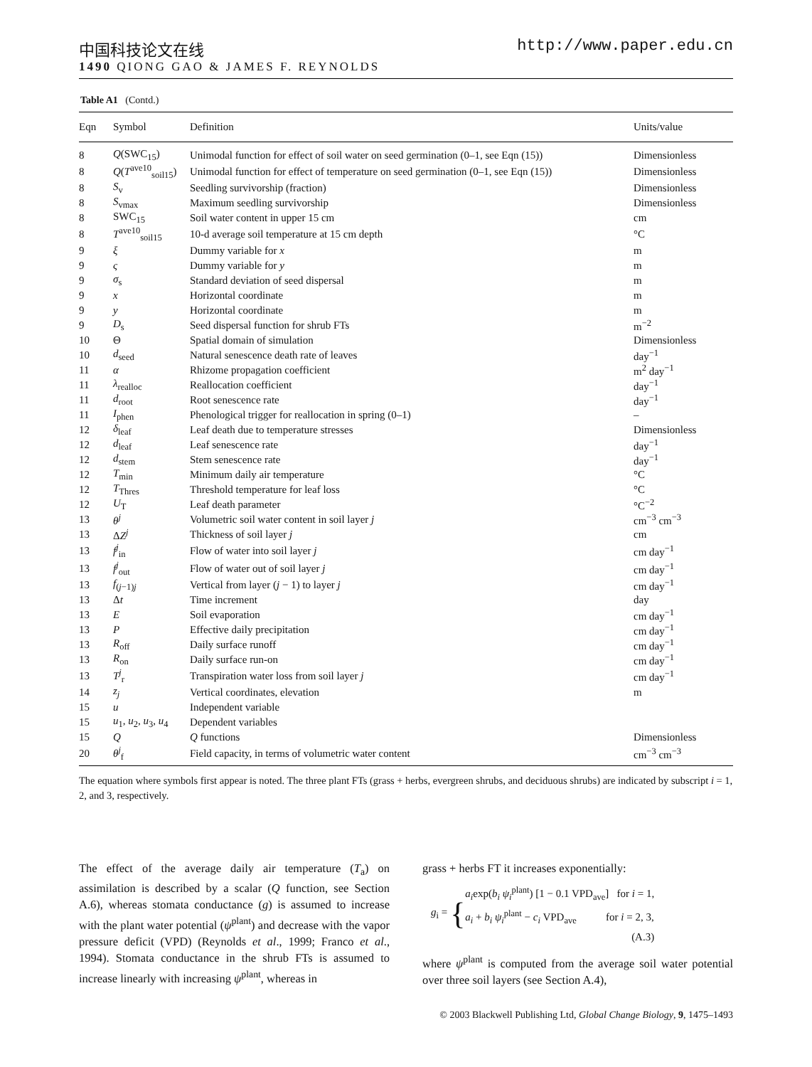中国科技论文在线 http://www.paper.edu.cn
1490 QIONG GAO & JAMES F. REYNOLDS
Table A1 (Contd.)
| Eqn | Symbol | Definition | Units/value |
| --- | --- | --- | --- |
| 8 | Q (SWC<sub>15</sub>) | Unimodal function for effect of soil water on seed germination (0–1, see Eqn (15)) | Dimensionless |
| 8 | Q ( T<sup>ave10</sup><sub>soil15</sub>) | Unimodal function for effect of temperature on seed germination (0–1, see Eqn (15)) | Dimensionless |
| 8 | S<sub>v</sub> | Seedling survivorship (fraction) | Dimensionless |
| 8 | S<sub>vmax</sub> | Maximum seedling survivorship | Dimensionless |
| 8 | SWC<sub>15</sub> | Soil water content in upper 15 cm | cm |
| 8 | T<sup>ave10</sup><sub>soil15</sub> | 10-d average soil temperature at 15 cm depth | °C |
| 9 | ξ | Dummy variable for x | m |
| 9 | ς | Dummy variable for y | m |
| 9 | σ<sub>s</sub> | Standard deviation of seed dispersal | m |
| 9 | x | Horizontal coordinate | m |
| 9 | y | Horizontal coordinate | m |
| 9 | D<sub>s</sub> | Seed dispersal function for shrub FTs | m<sup>−2</sup> |
| 10 | Θ | Spatial domain of simulation | Dimensionless |
| 10 | d<sub>seed</sub> | Natural senescence death rate of leaves | day<sup>−1</sup> |
| 11 | α | Rhizome propagation coefficient | m<sup>2</sup> day<sup>−1</sup> |
| 11 | λ<sub>realloc</sub> | Reallocation coefficient | day<sup>−1</sup> |
| 11 | d<sub>root</sub> | Root senescence rate | day<sup>−1</sup> |
| 11 | I<sub>phen</sub> | Phenological trigger for reallocation in spring (0–1) | – |
| 12 | δ<sub>leaf</sub> | Leaf death due to temperature stresses | Dimensionless |
| 12 | d<sub>leaf</sub> | Leaf senescence rate | day<sup>−1</sup> |
| 12 | d<sub>stem</sub> | Stem senescence rate | day<sup>−1</sup> |
| 12 | T<sub>min</sub> | Minimum daily air temperature | °C |
| 12 | T<sub>Thres</sub> | Threshold temperature for leaf loss | °C |
| 12 | U<sub>T</sub> | Leaf death parameter | °C<sup>−2</sup> |
| 13 | θ<sup>j</sup> | Volumetric soil water content in soil layer j | cm<sup>−3</sup> cm<sup>−3</sup> |
| 13 | Δ Z<sup>j</sup> | Thickness of soil layer j | cm |
| 13 | f<sup>j</sup><sub>in</sub> | Flow of water into soil layer j | cm day<sup>−1</sup> |
| 13 | f<sup>j</sup><sub>out</sub> | Flow of water out of soil layer j | cm day<sup>−1</sup> |
| 13 | f<sub>(j−1)j</sub> | Vertical from layer ( j − 1) to layer j | cm day<sup>−1</sup> |
| 13 | Δ t | Time increment | day |
| 13 | E | Soil evaporation | cm day<sup>−1</sup> |
| 13 | P | Effective daily precipitation | cm day<sup>−1</sup> |
| 13 | R<sub>off</sub> | Daily surface runoff | cm day<sup>−1</sup> |
| 13 | R<sub>on</sub> | Daily surface run-on | cm day<sup>−1</sup> |
| 13 | T<sup>j</sup><sub>r</sub> | Transpiration water loss from soil layer j | cm day<sup>−1</sup> |
| 14 | z<sub>j</sub> | Vertical coordinates, elevation | m |
| 15 | u | Independent variable | |
| 15 | u<sub>1</sub>, u<sub>2</sub>, u<sub>3</sub>, u<sub>4</sub> | Dependent variables | |
| 15 | Q | Q functions | Dimensionless |
| 20 | θ<sup>j</sup><sub>f</sub> | Field capacity, in terms of volumetric water content | cm<sup>−3</sup> cm<sup>−3</sup> |
The equation where symbols first appear is noted. The three plant FTs (grass + herbs, evergreen shrubs, and deciduous shrubs) are indicated by subscript i = 1, 2, and 3, respectively.
The effect of the average daily air temperature (T<sub>a</sub>) on assimilation is described by a scalar (Q function, see Section A.6), whereas stomata conductance (g) is assumed to increase with the plant water potential (ψ<sup>plant</sup>) and decrease with the vapor pressure deficit (VPD) (Reynolds et al., 1999; Franco et al., 1994). Stomata conductance in the shrub FTs is assumed to increase linearly with increasing ψ<sup>plant</sup>, whereas in
grass + herbs FT it increases exponentially:
g<sub>i</sub> = {
a<sub>i</sub>exp(b<sub>i</sub> ψ<sub>i</sub><sup>plant</sup>) [1 − 0.1 VPD<sub>ave</sub>] for i = 1,
a<sub>i</sub> + b<sub>i</sub> ψ<sub>i</sub><sup>plant</sup> − c<sub>i</sub> VPD<sub>ave</sub> for i = 2, 3,
(A.3)
where ψ<sup>plant</sup> is computed from the average soil water potential over three soil layers (see Section A.4),
© 2003 Blackwell Publishing Ltd, Global Change Biology, 9, 1475–1493